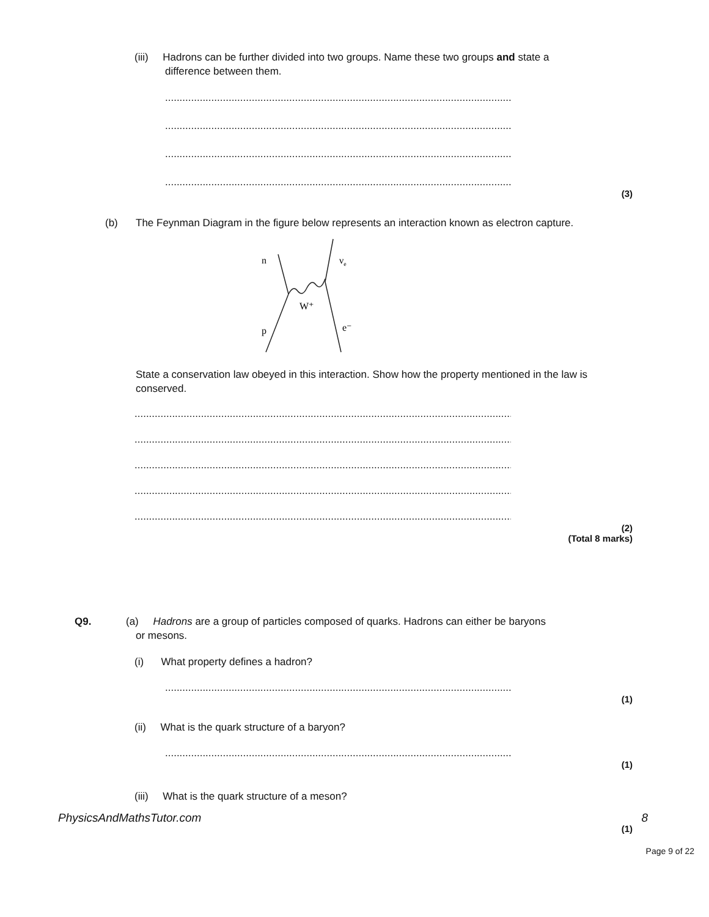(iii) Hadrons can be further divided into two groups. Name these two groups and state a
difference between them.
.....................................................................................................................................
.....................................................................................................................................
.....................................................................................................................................
.....................................................................................................................................
(3)
(b) The Feynman Diagram in the figure below represents an interaction known as electron capture.
n
νe
W⁺
p
e⁻
State a conservation law obeyed in this interaction. Show how the property mentioned in the law is conserved.
.....................................................................................................................................................
.....................................................................................................................................................
.....................................................................................................................................................
.....................................................................................................................................................
.....................................................................................................................................................
(2)
(Total 8 marks)
Q9. (a) Hadrons are a group of particles composed of quarks. Hadrons can either be baryons
or mesons.
(i) What property defines a hadron?
.....................................................................................................................................
(1)
(ii) What is the quark structure of a baryon?
.....................................................................................................................................
(1)
(iii) What is the quark structure of a meson?
PhysicsAndMathsTutor.com 8
(1)
Page 9 of 22